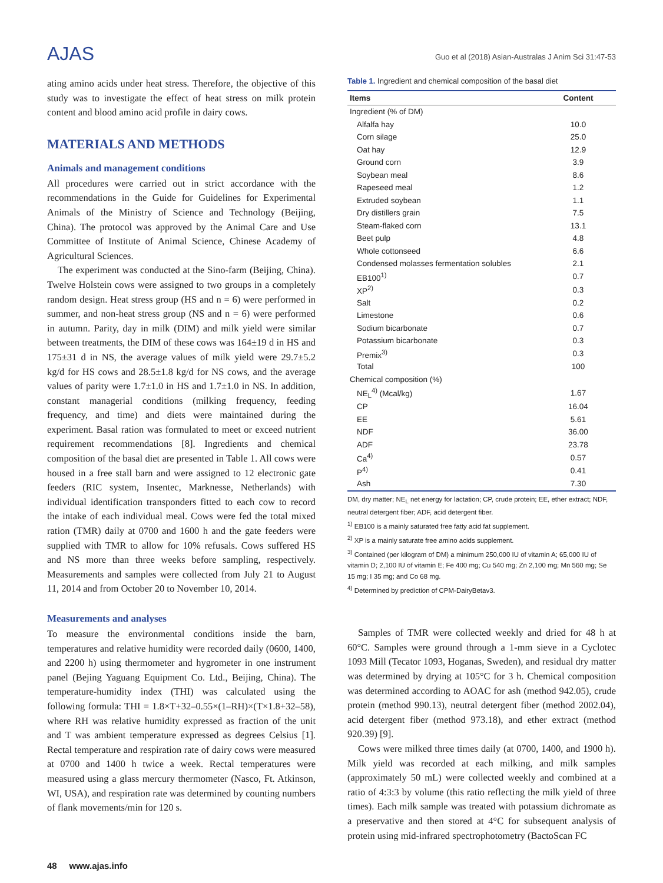AJAS
Guo et al (2018) Asian-Australas J Anim Sci 31:47-53
ating amino acids under heat stress. Therefore, the objective of this study was to investigate the effect of heat stress on milk protein content and blood amino acid profile in dairy cows.
MATERIALS AND METHODS
Animals and management conditions
All procedures were carried out in strict accordance with the recommendations in the Guide for Guidelines for Experimental Animals of the Ministry of Science and Technology (Beijing, China). The protocol was approved by the Animal Care and Use Committee of Institute of Animal Science, Chinese Academy of Agricultural Sciences.
The experiment was conducted at the Sino-farm (Beijing, China). Twelve Holstein cows were assigned to two groups in a completely random design. Heat stress group (HS and n = 6) were performed in summer, and non-heat stress group (NS and n = 6) were performed in autumn. Parity, day in milk (DIM) and milk yield were similar between treatments, the DIM of these cows was 164±19 d in HS and 175±31 d in NS, the average values of milk yield were 29.7±5.2 kg/d for HS cows and 28.5±1.8 kg/d for NS cows, and the average values of parity were 1.7±1.0 in HS and 1.7±1.0 in NS. In addition, constant managerial conditions (milking frequency, feeding frequency, and time) and diets were maintained during the experiment. Basal ration was formulated to meet or exceed nutrient requirement recommendations [8]. Ingredients and chemical composition of the basal diet are presented in Table 1. All cows were housed in a free stall barn and were assigned to 12 electronic gate feeders (RIC system, Insentec, Marknesse, Netherlands) with individual identification transponders fitted to each cow to record the intake of each individual meal. Cows were fed the total mixed ration (TMR) daily at 0700 and 1600 h and the gate feeders were supplied with TMR to allow for 10% refusals. Cows suffered HS and NS more than three weeks before sampling, respectively. Measurements and samples were collected from July 21 to August 11, 2014 and from October 20 to November 10, 2014.
Measurements and analyses
To measure the environmental conditions inside the barn, temperatures and relative humidity were recorded daily (0600, 1400, and 2200 h) using thermometer and hygrometer in one instrument panel (Bejing Yaguang Equipment Co. Ltd., Beijing, China). The temperature-humidity index (THI) was calculated using the following formula: THI = 1.8×T+32–0.55×(1–RH)×(T×1.8+32–58), where RH was relative humidity expressed as fraction of the unit and T was ambient temperature expressed as degrees Celsius [1]. Rectal temperature and respiration rate of dairy cows were measured at 0700 and 1400 h twice a week. Rectal temperatures were measured using a glass mercury thermometer (Nasco, Ft. Atkinson, WI, USA), and respiration rate was determined by counting numbers of flank movements/min for 120 s.
Table 1. Ingredient and chemical composition of the basal diet
| Items | Content |
| --- | --- |
| Ingredient (% of DM) | |
| Alfalfa hay | 10.0 |
| Corn silage | 25.0 |
| Oat hay | 12.9 |
| Ground corn | 3.9 |
| Soybean meal | 8.6 |
| Rapeseed meal | 1.2 |
| Extruded soybean | 1.1 |
| Dry distillers grain | 7.5 |
| Steam-flaked corn | 13.1 |
| Beet pulp | 4.8 |
| Whole cottonseed | 6.6 |
| Condensed molasses fermentation solubles | 2.1 |
| EB100<sup>1)</sup> | 0.7 |
| XP<sup>2)</sup> | 0.3 |
| Salt | 0.2 |
| Limestone | 0.6 |
| Sodium bicarbonate | 0.7 |
| Potassium bicarbonate | 0.3 |
| Premix<sup>3)</sup> | 0.3 |
| Total | 100 |
| Chemical composition (%) | |
| NE<sub>L</sub><sup>4)</sup> (Mcal/kg) | 1.67 |
| CP | 16.04 |
| EE | 5.61 |
| NDF | 36.00 |
| ADF | 23.78 |
| Ca<sup>4)</sup> | 0.57 |
| P<sup>4)</sup> | 0.41 |
| Ash | 7.30 |
DM, dry matter; NE<sub>L</sub> net energy for lactation; CP, crude protein; EE, ether extract; NDF, neutral detergent fiber; ADF, acid detergent fiber.
<sup>1)</sup> EB100 is a mainly saturated free fatty acid fat supplement.
<sup>2)</sup> XP is a mainly saturate free amino acids supplement.
<sup>3)</sup> Contained (per kilogram of DM) a minimum 250,000 IU of vitamin A; 65,000 IU of vitamin D; 2,100 IU of vitamin E; Fe 400 mg; Cu 540 mg; Zn 2,100 mg; Mn 560 mg; Se 15 mg; I 35 mg; and Co 68 mg.
<sup>4)</sup> Determined by prediction of CPM-DairyBetav3.
Samples of TMR were collected weekly and dried for 48 h at 60°C. Samples were ground through a 1-mm sieve in a Cyclotec 1093 Mill (Tecator 1093, Hoganas, Sweden), and residual dry matter was determined by drying at 105°C for 3 h. Chemical composition was determined according to AOAC for ash (method 942.05), crude protein (method 990.13), neutral detergent fiber (method 2002.04), acid detergent fiber (method 973.18), and ether extract (method 920.39) [9].
Cows were milked three times daily (at 0700, 1400, and 1900 h). Milk yield was recorded at each milking, and milk samples (approximately 50 mL) were collected weekly and combined at a ratio of 4:3:3 by volume (this ratio reflecting the milk yield of three times). Each milk sample was treated with potassium dichromate as a preservative and then stored at 4°C for subsequent analysis of protein using mid-infrared spectrophotometry (BactoScan FC
48 www.ajas.info